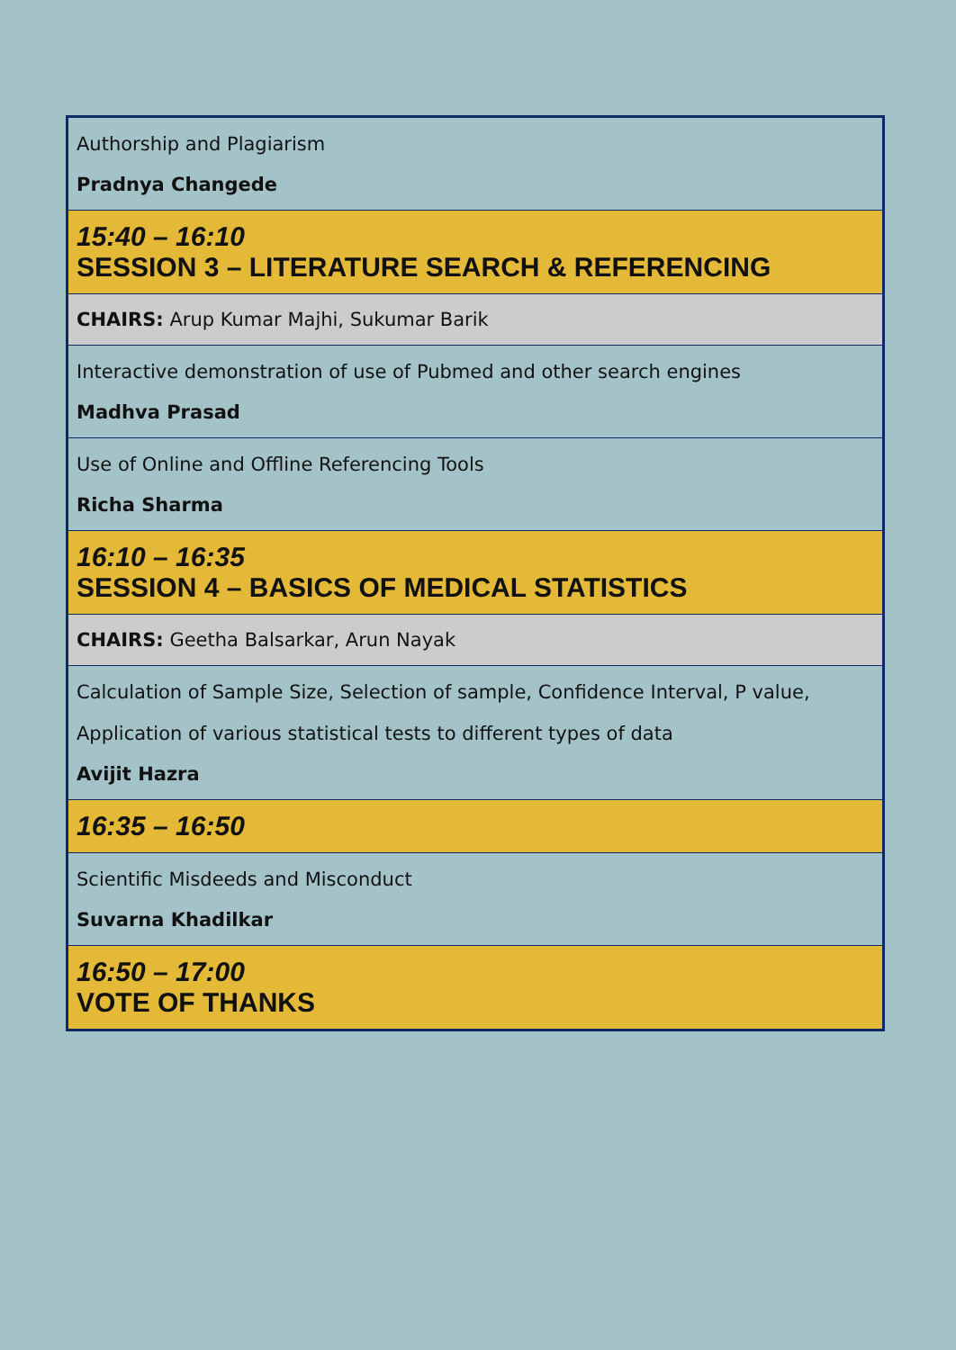| Authorship and Plagiarism Pradnya Changede |
| 15:40 – 16:10 SESSION 3 – LITERATURE SEARCH & REFERENCING |
| CHAIRS: Arup Kumar Majhi, Sukumar Barik |
| Interactive demonstration of use of Pubmed and other search engines Madhva Prasad |
| Use of Online and Offline Referencing Tools Richa Sharma |
| 16:10 – 16:35 SESSION 4 – BASICS OF MEDICAL STATISTICS |
| CHAIRS: Geetha Balsarkar, Arun Nayak |
| Calculation of Sample Size, Selection of sample, Confidence Interval, P value, Application of various statistical tests to different types of data Avijit Hazra |
| 16:35 – 16:50 |
| Scientific Misdeeds and Misconduct Suvarna Khadilkar |
| 16:50 – 17:00 VOTE OF THANKS |